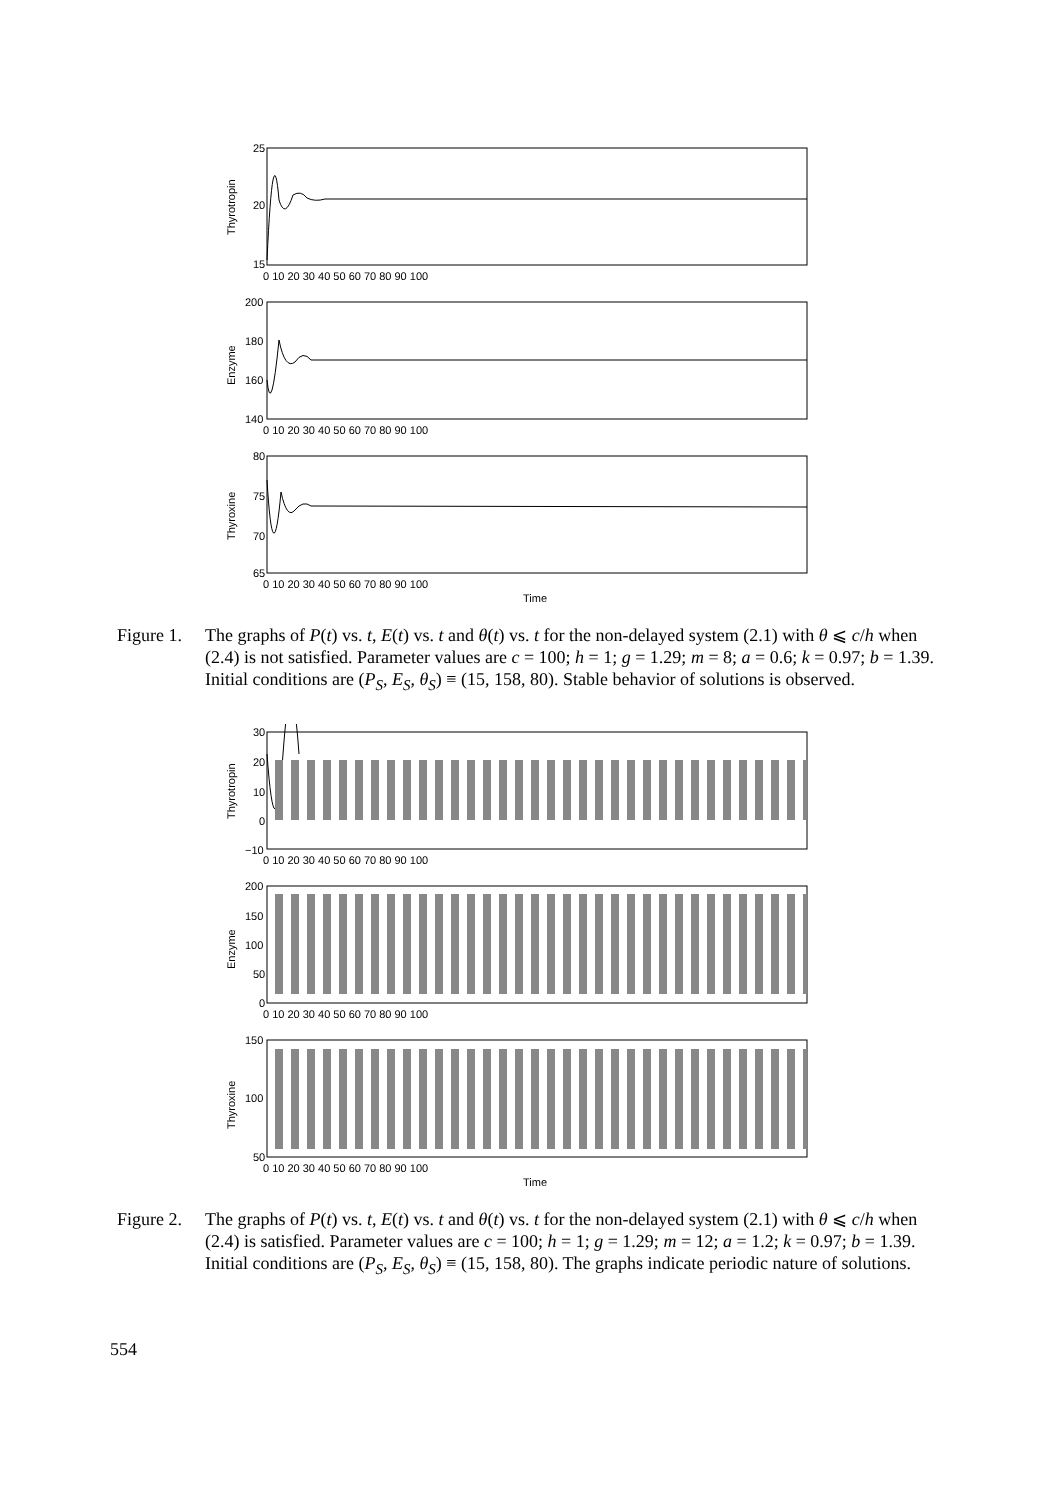25
20
15
200
180
160
140
80
75
70
65
0 10 20 30 40 50 60 70 80 90 100
0 10 20 30 40 50 60 70 80 90 100
0 10 20 30 40 50 60 70 80 90 100
Time
Thyrotropin
Enzyme
Thyroxine
Figure 1.
The graphs of P(t) vs. t, E(t) vs. t and θ(t) vs. t for the non-delayed system (2.1) with θ ⩽ c/h when (2.4) is not satisfied. Parameter values are c = 100; h = 1; g = 1.29; m = 8; a = 0.6; k = 0.97; b = 1.39. Initial conditions are (P<sub>S</sub>, E<sub>S</sub>, θ<sub>S</sub>) ≡ (15, 158, 80). Stable behavior of solutions is observed.
30
20
10
0
−10
200
150
100
50
0
150
100
50
0 10 20 30 40 50 60 70 80 90 100
0 10 20 30 40 50 60 70 80 90 100
0 10 20 30 40 50 60 70 80 90 100
Time
Thyrotropin
Enzyme
Thyroxine
Figure 2.
The graphs of P(t) vs. t, E(t) vs. t and θ(t) vs. t for the non-delayed system (2.1) with θ ⩽ c/h when (2.4) is satisfied. Parameter values are c = 100; h = 1; g = 1.29; m = 12; a = 1.2; k = 0.97; b = 1.39. Initial conditions are (P<sub>S</sub>, E<sub>S</sub>, θ<sub>S</sub>) ≡ (15, 158, 80). The graphs indicate periodic nature of solutions.
554